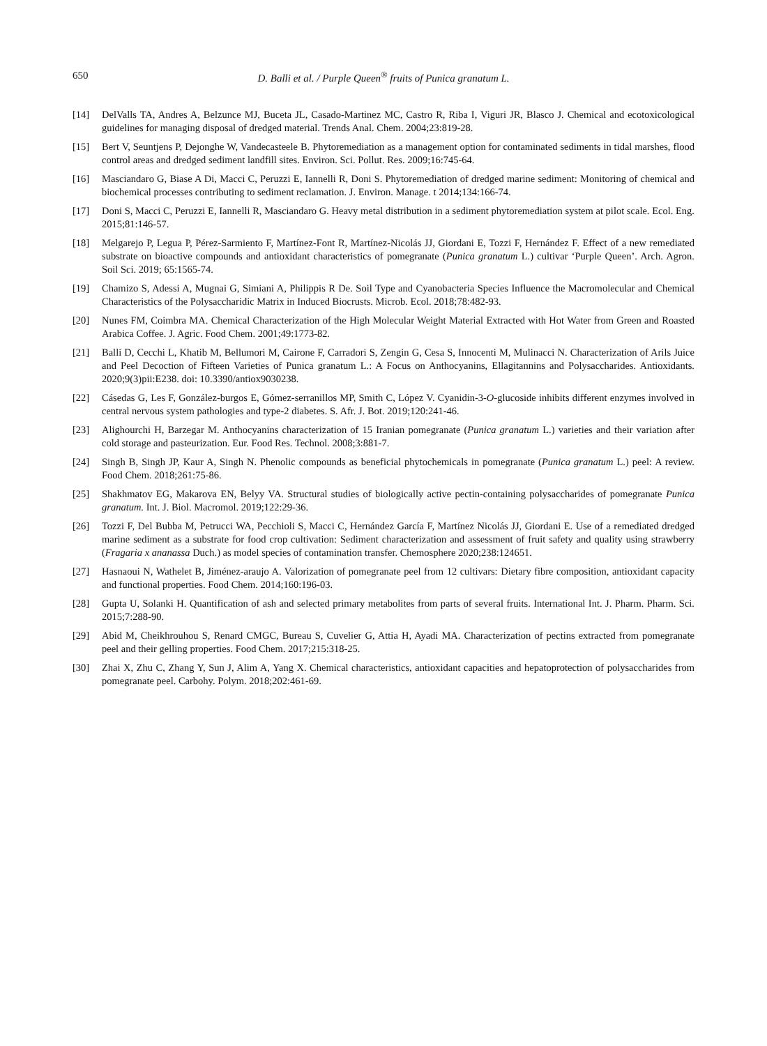650 D. Balli et al. / Purple Queen<sup>®</sup> fruits of Punica granatum L.
[14] DelValls TA, Andres A, Belzunce MJ, Buceta JL, Casado-Martinez MC, Castro R, Riba I, Viguri JR, Blasco J. Chemical and ecotoxicological guidelines for managing disposal of dredged material. Trends Anal. Chem. 2004;23:819-28.
[15] Bert V, Seuntjens P, Dejonghe W, Vandecasteele B. Phytoremediation as a management option for contaminated sediments in tidal marshes, flood control areas and dredged sediment landfill sites. Environ. Sci. Pollut. Res. 2009;16:745-64.
[16] Masciandaro G, Biase A Di, Macci C, Peruzzi E, Iannelli R, Doni S. Phytoremediation of dredged marine sediment: Monitoring of chemical and biochemical processes contributing to sediment reclamation. J. Environ. Manage. t 2014;134:166-74.
[17] Doni S, Macci C, Peruzzi E, Iannelli R, Masciandaro G. Heavy metal distribution in a sediment phytoremediation system at pilot scale. Ecol. Eng. 2015;81:146-57.
[18] Melgarejo P, Legua P, Pérez-Sarmiento F, Martínez-Font R, Martínez-Nicolás JJ, Giordani E, Tozzi F, Hernández F. Effect of a new remediated substrate on bioactive compounds and antioxidant characteristics of pomegranate (Punica granatum L.) cultivar ‘Purple Queen’. Arch. Agron. Soil Sci. 2019; 65:1565-74.
[19] Chamizo S, Adessi A, Mugnai G, Simiani A, Philippis R De. Soil Type and Cyanobacteria Species Influence the Macromolecular and Chemical Characteristics of the Polysaccharidic Matrix in Induced Biocrusts. Microb. Ecol. 2018;78:482-93.
[20] Nunes FM, Coimbra MA. Chemical Characterization of the High Molecular Weight Material Extracted with Hot Water from Green and Roasted Arabica Coffee. J. Agric. Food Chem. 2001;49:1773-82.
[21] Balli D, Cecchi L, Khatib M, Bellumori M, Cairone F, Carradori S, Zengin G, Cesa S, Innocenti M, Mulinacci N. Characterization of Arils Juice and Peel Decoction of Fifteen Varieties of Punica granatum L.: A Focus on Anthocyanins, Ellagitannins and Polysaccharides. Antioxidants. 2020;9(3)pii:E238. doi: 10.3390/antiox9030238.
[22] Cásedas G, Les F, González-burgos E, Gómez-serranillos MP, Smith C, López V. Cyanidin-3-O-glucoside inhibits different enzymes involved in central nervous system pathologies and type-2 diabetes. S. Afr. J. Bot. 2019;120:241-46.
[23] Alighourchi H, Barzegar M. Anthocyanins characterization of 15 Iranian pomegranate (Punica granatum L.) varieties and their variation after cold storage and pasteurization. Eur. Food Res. Technol. 2008;3:881-7.
[24] Singh B, Singh JP, Kaur A, Singh N. Phenolic compounds as beneficial phytochemicals in pomegranate (Punica granatum L.) peel: A review. Food Chem. 2018;261:75-86.
[25] Shakhmatov EG, Makarova EN, Belyy VA. Structural studies of biologically active pectin-containing polysaccharides of pomegranate Punica granatum. Int. J. Biol. Macromol. 2019;122:29-36.
[26] Tozzi F, Del Bubba M, Petrucci WA, Pecchioli S, Macci C, Hernández García F, Martínez Nicolás JJ, Giordani E. Use of a remediated dredged marine sediment as a substrate for food crop cultivation: Sediment characterization and assessment of fruit safety and quality using strawberry (Fragaria x ananassa Duch.) as model species of contamination transfer. Chemosphere 2020;238:124651.
[27] Hasnaoui N, Wathelet B, Jiménez-araujo A. Valorization of pomegranate peel from 12 cultivars: Dietary fibre composition, antioxidant capacity and functional properties. Food Chem. 2014;160:196-03.
[28] Gupta U, Solanki H. Quantification of ash and selected primary metabolites from parts of several fruits. International Int. J. Pharm. Pharm. Sci. 2015;7:288-90.
[29] Abid M, Cheikhrouhou S, Renard CMGC, Bureau S, Cuvelier G, Attia H, Ayadi MA. Characterization of pectins extracted from pomegranate peel and their gelling properties. Food Chem. 2017;215:318-25.
[30] Zhai X, Zhu C, Zhang Y, Sun J, Alim A, Yang X. Chemical characteristics, antioxidant capacities and hepatoprotection of polysaccharides from pomegranate peel. Carbohy. Polym. 2018;202:461-69.